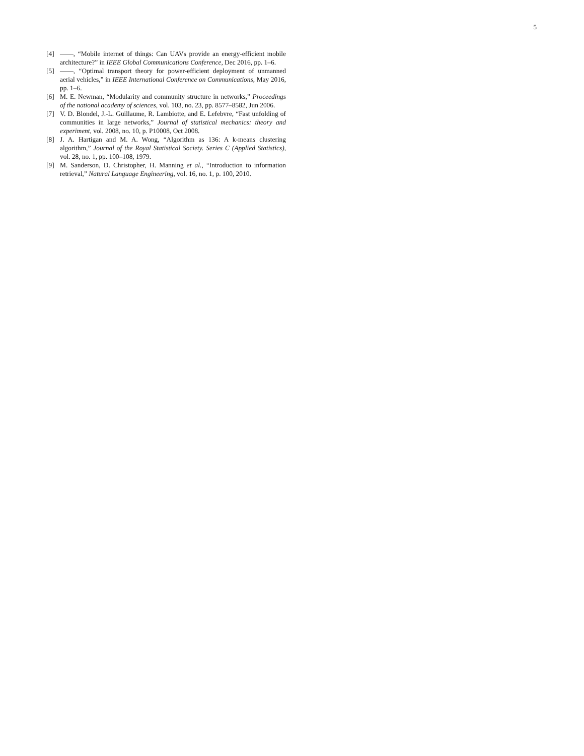5
[4] ——, “Mobile internet of things: Can UAVs provide an energy-efficient mobile architecture?” in IEEE Global Communications Conference, Dec 2016, pp. 1–6.
[5] ——, “Optimal transport theory for power-efficient deployment of unmanned aerial vehicles,” in IEEE International Conference on Communications, May 2016, pp. 1–6.
[6] M. E. Newman, “Modularity and community structure in networks,” Proceedings of the national academy of sciences, vol. 103, no. 23, pp. 8577–8582, Jun 2006.
[7] V. D. Blondel, J.-L. Guillaume, R. Lambiotte, and E. Lefebvre, “Fast unfolding of communities in large networks,” Journal of statistical mechanics: theory and experiment, vol. 2008, no. 10, p. P10008, Oct 2008.
[8] J. A. Hartigan and M. A. Wong, “Algorithm as 136: A k-means clustering algorithm,” Journal of the Royal Statistical Society. Series C (Applied Statistics), vol. 28, no. 1, pp. 100–108, 1979.
[9] M. Sanderson, D. Christopher, H. Manning et al., “Introduction to information retrieval,” Natural Language Engineering, vol. 16, no. 1, p. 100, 2010.